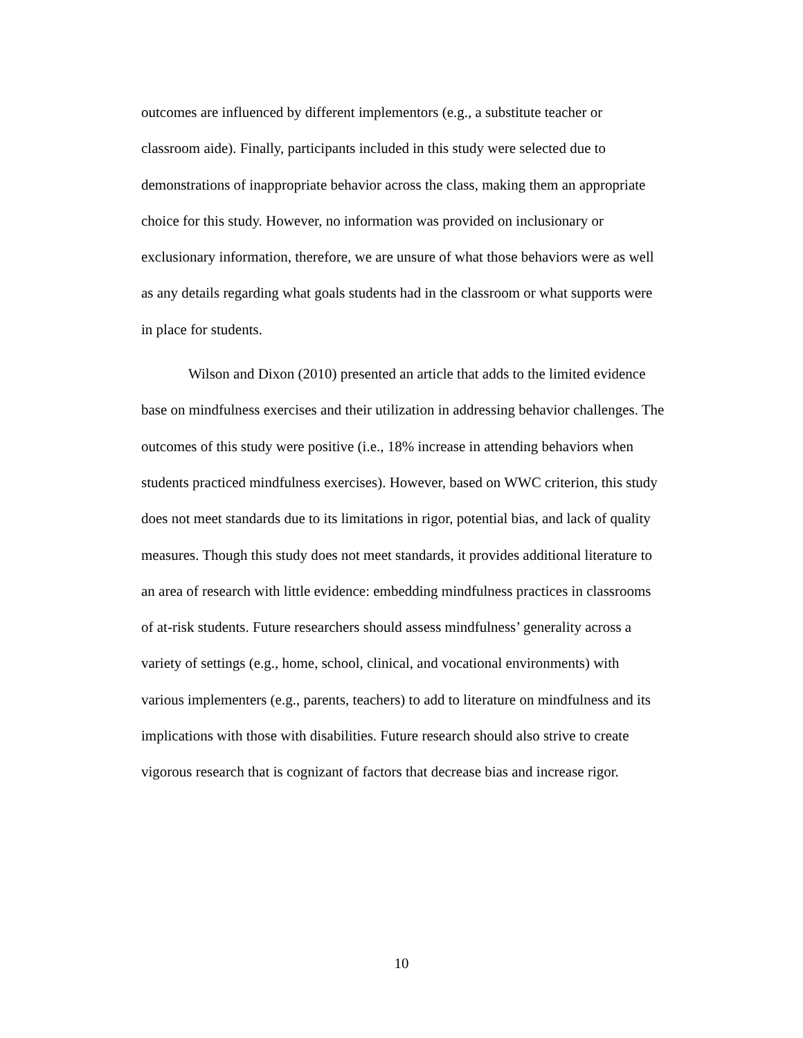outcomes are influenced by different implementors (e.g., a substitute teacher or
classroom aide). Finally, participants included in this study were selected due to
demonstrations of inappropriate behavior across the class, making them an appropriate
choice for this study. However, no information was provided on inclusionary or
exclusionary information, therefore, we are unsure of what those behaviors were as well
as any details regarding what goals students had in the classroom or what supports were
in place for students.
Wilson and Dixon (2010) presented an article that adds to the limited evidence
base on mindfulness exercises and their utilization in addressing behavior challenges. The
outcomes of this study were positive (i.e., 18% increase in attending behaviors when
students practiced mindfulness exercises). However, based on WWC criterion, this study
does not meet standards due to its limitations in rigor, potential bias, and lack of quality
measures. Though this study does not meet standards, it provides additional literature to
an area of research with little evidence: embedding mindfulness practices in classrooms
of at-risk students. Future researchers should assess mindfulness’ generality across a
variety of settings (e.g., home, school, clinical, and vocational environments) with
various implementers (e.g., parents, teachers) to add to literature on mindfulness and its
implications with those with disabilities. Future research should also strive to create
vigorous research that is cognizant of factors that decrease bias and increase rigor.
10